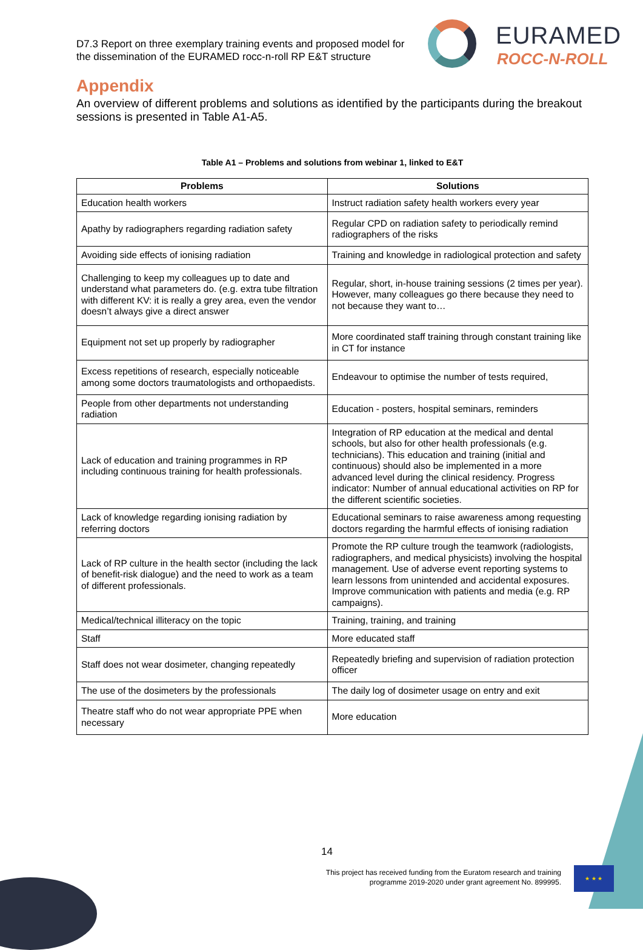D7.3 Report on three exemplary training events and proposed model for the dissemination of the EURAMED rocc-n-roll RP E&T structure
EURAMED
ROCC-N-ROLL
Appendix
An overview of different problems and solutions as identified by the participants during the breakout sessions is presented in Table A1-A5.
Table A1 – Problems and solutions from webinar 1, linked to E&T
| Problems | Solutions |
| --- | --- |
| Education health workers | Instruct radiation safety health workers every year |
| Apathy by radiographers regarding radiation safety | Regular CPD on radiation safety to periodically remind radiographers of the risks |
| Avoiding side effects of ionising radiation | Training and knowledge in radiological protection and safety |
| Challenging to keep my colleagues up to date and understand what parameters do. (e.g. extra tube filtration with different KV: it is really a grey area, even the vendor doesn’t always give a direct answer | Regular, short, in-house training sessions (2 times per year). However, many colleagues go there because they need to not because they want to… |
| Equipment not set up properly by radiographer | More coordinated staff training through constant training like in CT for instance |
| Excess repetitions of research, especially noticeable among some doctors traumatologists and orthopaedists. | Endeavour to optimise the number of tests required, |
| People from other departments not understanding radiation | Education - posters, hospital seminars, reminders |
| Lack of education and training programmes in RP including continuous training for health professionals. | Integration of RP education at the medical and dental schools, but also for other health professionals (e.g. technicians). This education and training (initial and continuous) should also be implemented in a more advanced level during the clinical residency. Progress indicator: Number of annual educational activities on RP for the different scientific societies. |
| Lack of knowledge regarding ionising radiation by referring doctors | Educational seminars to raise awareness among requesting doctors regarding the harmful effects of ionising radiation |
| Lack of RP culture in the health sector (including the lack of benefit-risk dialogue) and the need to work as a team of different professionals. | Promote the RP culture trough the teamwork (radiologists, radiographers, and medical physicists) involving the hospital management. Use of adverse event reporting systems to learn lessons from unintended and accidental exposures. Improve communication with patients and media (e.g. RP campaigns). |
| Medical/technical illiteracy on the topic | Training, training, and training |
| Staff | More educated staff |
| Staff does not wear dosimeter, changing repeatedly | Repeatedly briefing and supervision of radiation protection officer |
| The use of the dosimeters by the professionals | The daily log of dosimeter usage on entry and exit |
| Theatre staff who do not wear appropriate PPE when necessary | More education |
14
This project has received funding from the Euratom research and training programme 2019-2020 under grant agreement No. 899995.
★ ★ ★